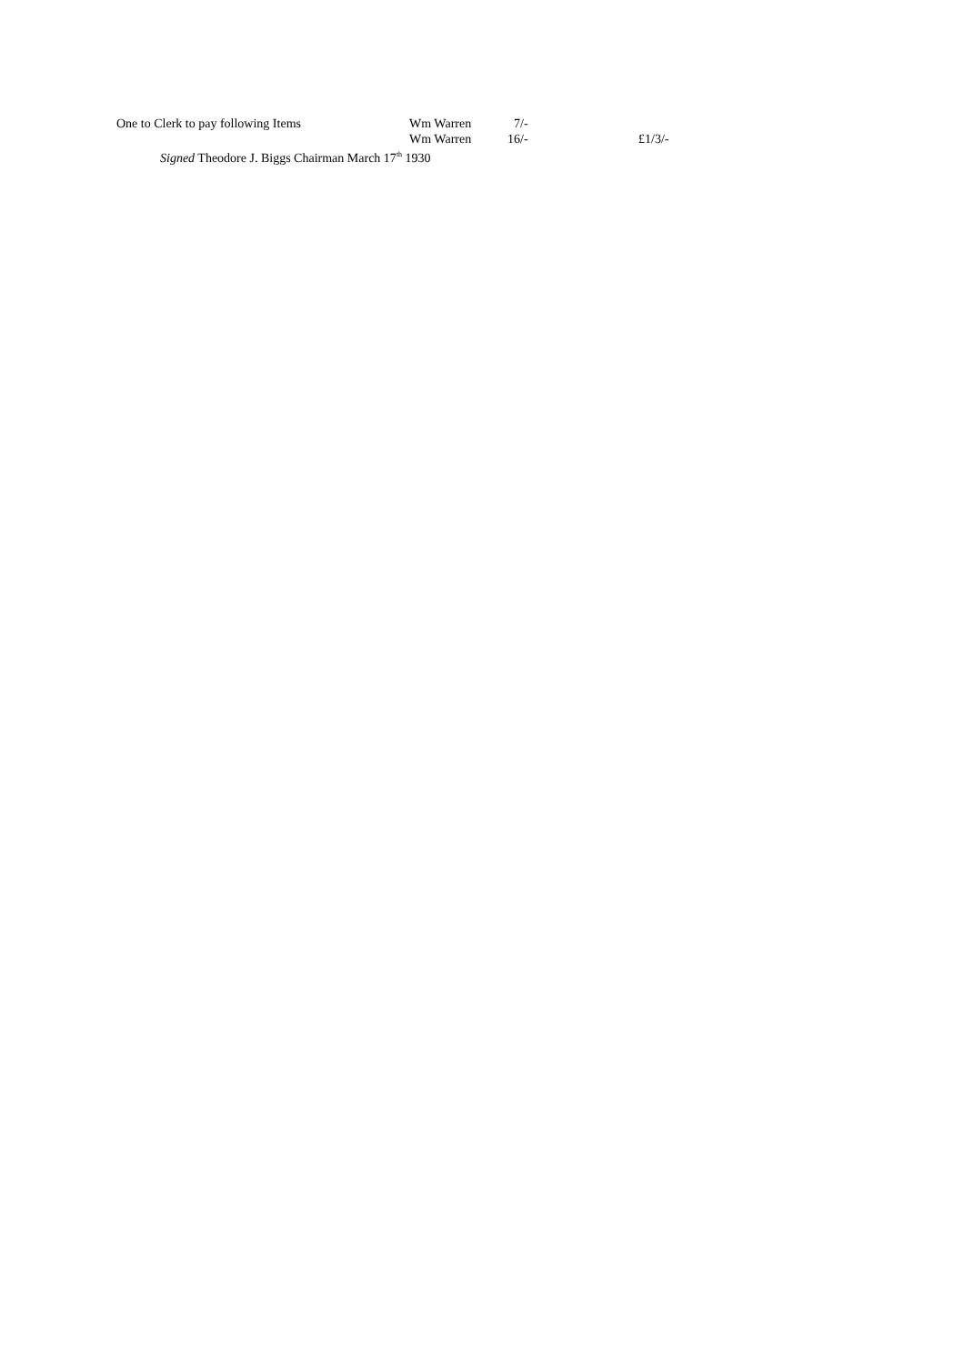| One to Clerk to pay following Items | Wm Warren | 7/- | |
| | Wm Warren | 16/- | £1/3/- |
| Signed Theodore J. Biggs Chairman March 17<sup>th</sup> 1930 | | | |